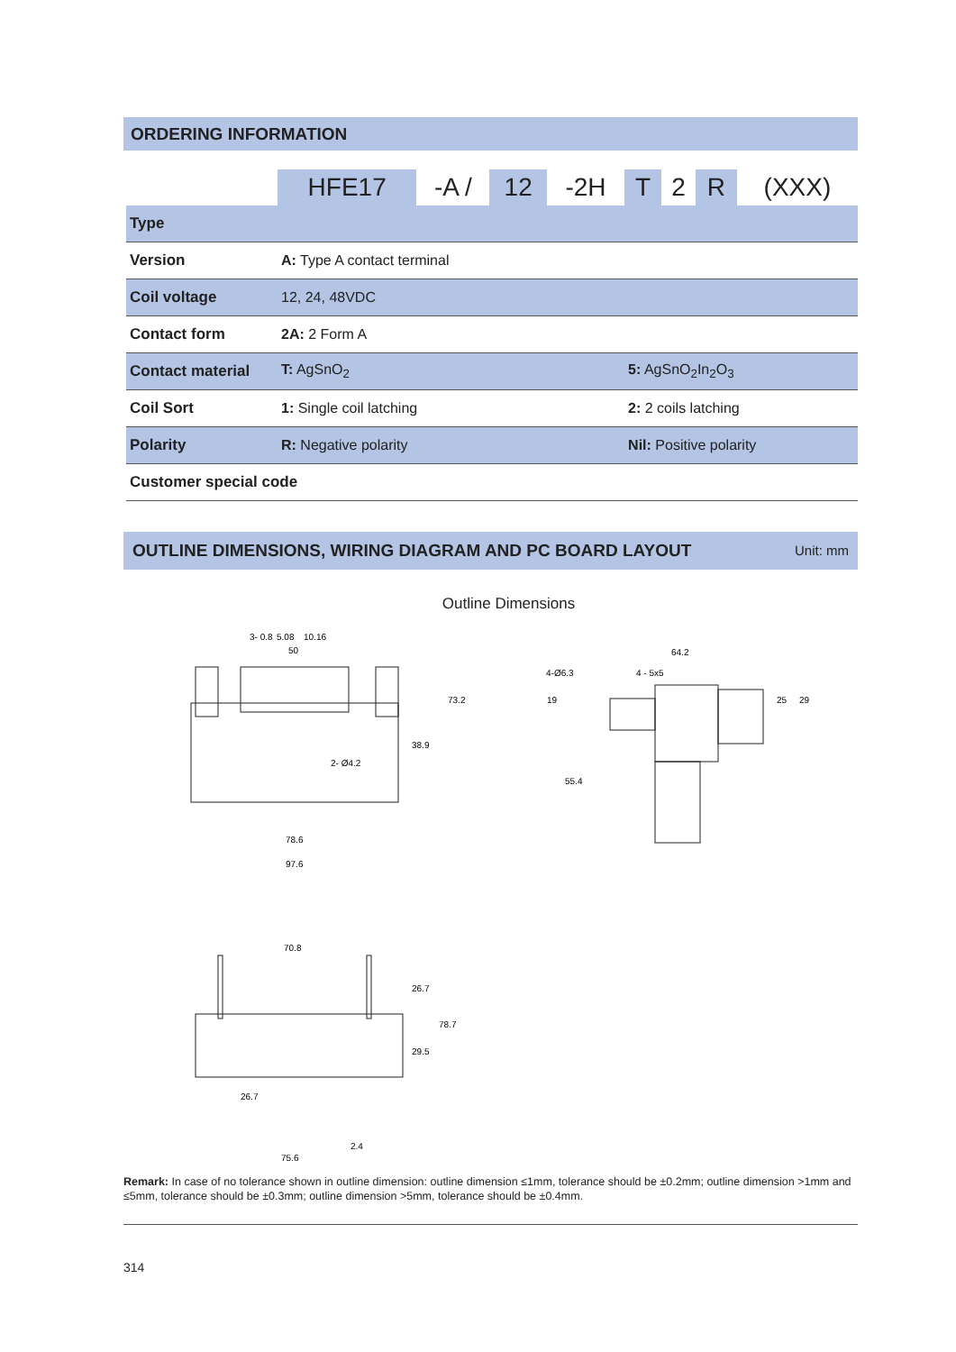ORDERING INFORMATION
| | HFE17 | -A / | 12 | -2H | T | 2 | R | (XXX) |
| Type | | | | | | | | |
| Version | A: Type A contact terminal | | | | | | | |
| Coil voltage | 12, 24, 48VDC | | | | | | | |
| Contact form | 2A: 2 Form A | | | | | | | |
| Contact material | T: AgSnO<sub>2</sub> | | | | 5: AgSnO<sub>2</sub>In<sub>2</sub>O<sub>3</sub> | | | |
| Coil Sort | 1: Single coil latching | | | | 2: 2 coils latching | | | |
| Polarity | R: Negative polarity | | | | Nil: Positive polarity | | | |
| Customer special code | | | | | | | | |
OUTLINE DIMENSIONS, WIRING DIAGRAM AND PC BOARD LAYOUT Unit: mm
Outline Dimensions
50
64.2
4-Ø6.3
4 - 5x5
2- Ø4.2
78.6
97.6
3- 0.8
5.08
10.16
38.9
73.2
19
55.4
25
29
70.8
26.7
29.5
78.7
26.7
2.4
75.6
Remark: In case of no tolerance shown in outline dimension: outline dimension ≤1mm, tolerance should be ±0.2mm; outline dimension >1mm and ≤5mm, tolerance should be ±0.3mm; outline dimension >5mm, tolerance should be ±0.4mm.
314